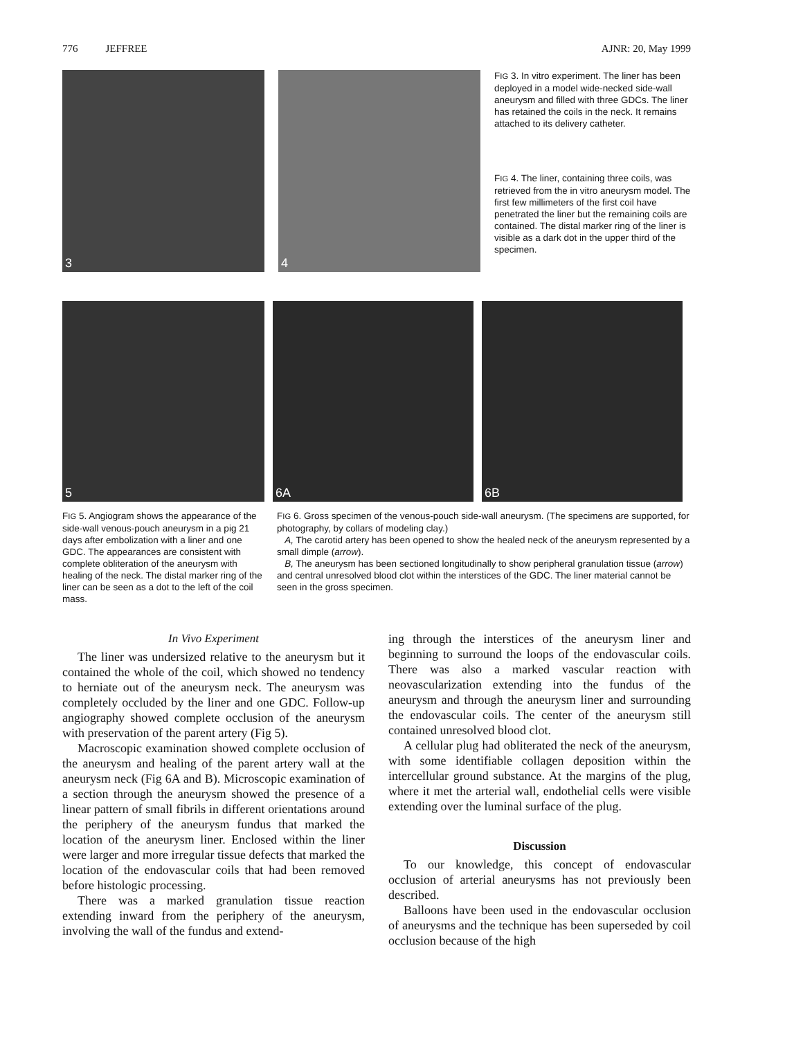776 JEFFREE AJNR: 20, May 1999
3
4
FIG 3. In vitro experiment. The liner has been deployed in a model wide-necked side-wall aneurysm and filled with three GDCs. The liner has retained the coils in the neck. It remains attached to its delivery catheter.
FIG 4. The liner, containing three coils, was retrieved from the in vitro aneurysm model. The first few millimeters of the first coil have penetrated the liner but the remaining coils are contained. The distal marker ring of the liner is visible as a dark dot in the upper third of the specimen.
5
6A
6B
FIG 5. Angiogram shows the appearance of the side-wall venous-pouch aneurysm in a pig 21 days after embolization with a liner and one GDC. The appearances are consistent with complete obliteration of the aneurysm with healing of the neck. The distal marker ring of the liner can be seen as a dot to the left of the coil mass.
FIG 6. Gross specimen of the venous-pouch side-wall aneurysm. (The specimens are supported, for photography, by collars of modeling clay.)
A, The carotid artery has been opened to show the healed neck of the aneurysm represented by a small dimple (arrow).
B, The aneurysm has been sectioned longitudinally to show peripheral granulation tissue (arrow) and central unresolved blood clot within the interstices of the GDC. The liner material cannot be seen in the gross specimen.
In Vivo Experiment
The liner was undersized relative to the aneurysm but it contained the whole of the coil, which showed no tendency to herniate out of the aneurysm neck. The aneurysm was completely occluded by the liner and one GDC. Follow-up angiography showed complete occlusion of the aneurysm with preservation of the parent artery (Fig 5).
Macroscopic examination showed complete occlusion of the aneurysm and healing of the parent artery wall at the aneurysm neck (Fig 6A and B). Microscopic examination of a section through the aneurysm showed the presence of a linear pattern of small fibrils in different orientations around the periphery of the aneurysm fundus that marked the location of the aneurysm liner. Enclosed within the liner were larger and more irregular tissue defects that marked the location of the endovascular coils that had been removed before histologic processing.
There was a marked granulation tissue reaction extending inward from the periphery of the aneurysm, involving the wall of the fundus and extend-
ing through the interstices of the aneurysm liner and beginning to surround the loops of the endovascular coils. There was also a marked vascular reaction with neovascularization extending into the fundus of the aneurysm and through the aneurysm liner and surrounding the endovascular coils. The center of the aneurysm still contained unresolved blood clot.
A cellular plug had obliterated the neck of the aneurysm, with some identifiable collagen deposition within the intercellular ground substance. At the margins of the plug, where it met the arterial wall, endothelial cells were visible extending over the luminal surface of the plug.
Discussion
To our knowledge, this concept of endovascular occlusion of arterial aneurysms has not previously been described.
Balloons have been used in the endovascular occlusion of aneurysms and the technique has been superseded by coil occlusion because of the high